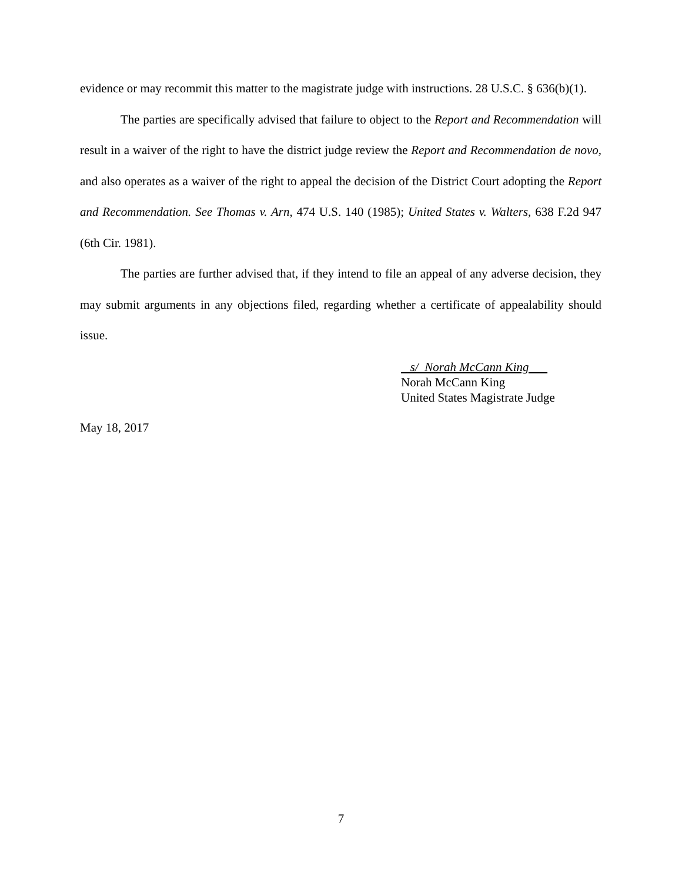evidence or may recommit this matter to the magistrate judge with instructions. 28 U.S.C. § 636(b)(1).
The parties are specifically advised that failure to object to the Report and Recommendation will result in a waiver of the right to have the district judge review the Report and Recommendation de novo, and also operates as a waiver of the right to appeal the decision of the District Court adopting the Report and Recommendation. See Thomas v. Arn, 474 U.S. 140 (1985); United States v. Walters, 638 F.2d 947 (6th Cir. 1981).
The parties are further advised that, if they intend to file an appeal of any adverse decision, they may submit arguments in any objections filed, regarding whether a certificate of appealability should issue.
s/ Norah McCann King
Norah McCann King
United States Magistrate Judge
May 18, 2017
7